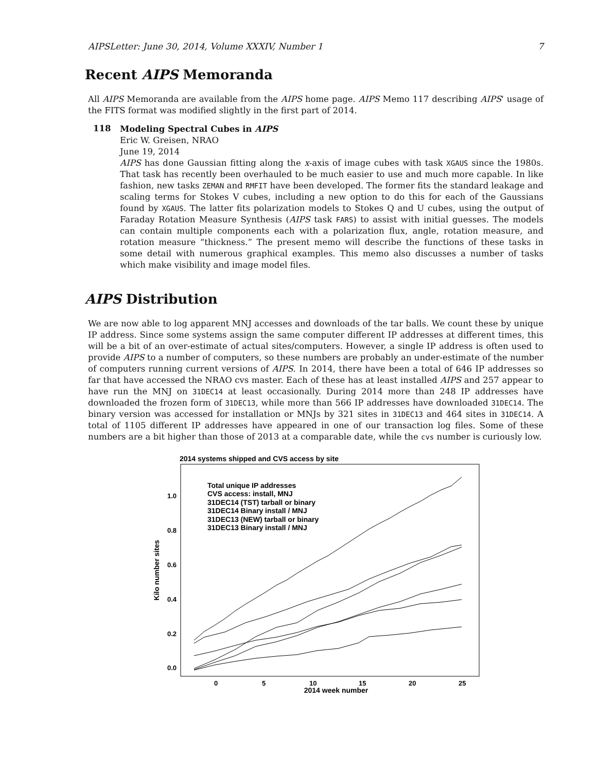AIPSLetter: June 30, 2014, Volume XXXIV, Number 1 7
Recent AIPS Memoranda
All AIPS Memoranda are available from the AIPS home page. AIPS Memo 117 describing AIPS' usage of the FITS format was modified slightly in the first part of 2014.
118
Modeling Spectral Cubes in AIPS
Eric W. Greisen, NRAO
June 19, 2014
AIPS has done Gaussian fitting along the x-axis of image cubes with task XGAUS since the 1980s. That task has recently been overhauled to be much easier to use and much more capable. In like fashion, new tasks ZEMAN and RMFIT have been developed. The former fits the standard leakage and scaling terms for Stokes V cubes, including a new option to do this for each of the Gaussians found by XGAUS. The latter fits polarization models to Stokes Q and U cubes, using the output of Faraday Rotation Measure Synthesis (AIPS task FARS) to assist with initial guesses. The models can contain multiple components each with a polarization flux, angle, rotation measure, and rotation measure “thickness.” The present memo will describe the functions of these tasks in some detail with numerous graphical examples. This memo also discusses a number of tasks which make visibility and image model files.
AIPS Distribution
We are now able to log apparent MNJ accesses and downloads of the tar balls. We count these by unique IP address. Since some systems assign the same computer different IP addresses at different times, this will be a bit of an over-estimate of actual sites/computers. However, a single IP address is often used to provide AIPS to a number of computers, so these numbers are probably an under-estimate of the number of computers running current versions of AIPS. In 2014, there have been a total of 646 IP addresses so far that have accessed the NRAO cvs master. Each of these has at least installed AIPS and 257 appear to have run the MNJ on 31DEC14 at least occasionally. During 2014 more than 248 IP addresses have downloaded the frozen form of 31DEC13, while more than 566 IP addresses have downloaded 31DEC14. The binary version was accessed for installation or MNJs by 321 sites in 31DEC13 and 464 sites in 31DEC14. A total of 1105 different IP addresses have appeared in one of our transaction log files. Some of these numbers are a bit higher than those of 2013 at a comparable date, while the cvs number is curiously low.
2014 systems shipped and CVS access by site
1.0
0.8
0.6
0.4
0.2
0.0
0
5
10
15
20
25
2014 week number
Kilo number sites
Total unique IP addresses
CVS access: install, MNJ
31DEC14 (TST) tarball or binary
31DEC14 Binary install / MNJ
31DEC13 (NEW) tarball or binary
31DEC13 Binary install / MNJ